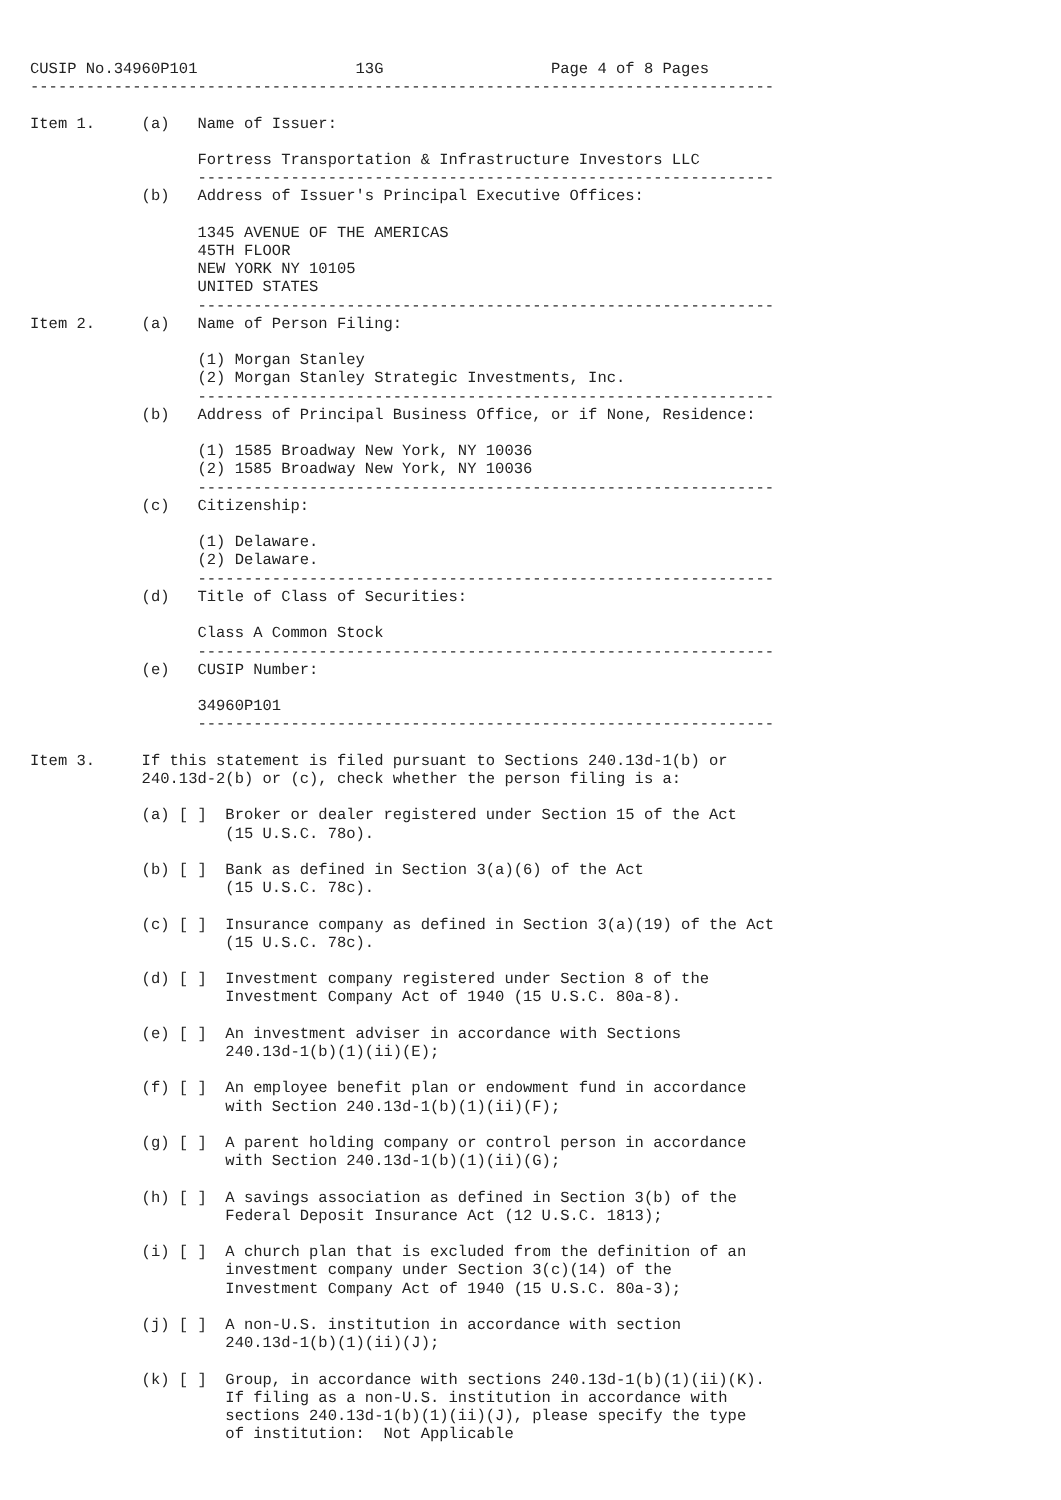CUSIP No.34960P101                 13G                  Page 4 of 8 Pages
--------------------------------------------------------------------------------

Item 1.     (a)   Name of Issuer:

                  Fortress Transportation & Infrastructure Investors LLC
                  --------------------------------------------------------------
            (b)   Address of Issuer's Principal Executive Offices:

                  1345 AVENUE OF THE AMERICAS
                  45TH FLOOR
                  NEW YORK NY 10105
                  UNITED STATES
                  --------------------------------------------------------------
Item 2.     (a)   Name of Person Filing:

                  (1) Morgan Stanley
                  (2) Morgan Stanley Strategic Investments, Inc.
                  --------------------------------------------------------------
            (b)   Address of Principal Business Office, or if None, Residence:

                  (1) 1585 Broadway New York, NY 10036
                  (2) 1585 Broadway New York, NY 10036
                  --------------------------------------------------------------
            (c)   Citizenship:

                  (1) Delaware.
                  (2) Delaware.
                  --------------------------------------------------------------
            (d)   Title of Class of Securities:

                  Class A Common Stock
                  --------------------------------------------------------------
            (e)   CUSIP Number:

                  34960P101
                  --------------------------------------------------------------

Item 3.     If this statement is filed pursuant to Sections 240.13d-1(b) or
            240.13d-2(b) or (c), check whether the person filing is a:

            (a) [ ]  Broker or dealer registered under Section 15 of the Act
                     (15 U.S.C. 78o).

            (b) [ ]  Bank as defined in Section 3(a)(6) of the Act
                     (15 U.S.C. 78c).

            (c) [ ]  Insurance company as defined in Section 3(a)(19) of the Act
                     (15 U.S.C. 78c).

            (d) [ ]  Investment company registered under Section 8 of the
                     Investment Company Act of 1940 (15 U.S.C. 80a-8).

            (e) [ ]  An investment adviser in accordance with Sections
                     240.13d-1(b)(1)(ii)(E);

            (f) [ ]  An employee benefit plan or endowment fund in accordance
                     with Section 240.13d-1(b)(1)(ii)(F);

            (g) [ ]  A parent holding company or control person in accordance
                     with Section 240.13d-1(b)(1)(ii)(G);

            (h) [ ]  A savings association as defined in Section 3(b) of the
                     Federal Deposit Insurance Act (12 U.S.C. 1813);

            (i) [ ]  A church plan that is excluded from the definition of an
                     investment company under Section 3(c)(14) of the
                     Investment Company Act of 1940 (15 U.S.C. 80a-3);

            (j) [ ]  A non-U.S. institution in accordance with section
                     240.13d-1(b)(1)(ii)(J);

            (k) [ ]  Group, in accordance with sections 240.13d-1(b)(1)(ii)(K).
                     If filing as a non-U.S. institution in accordance with
                     sections 240.13d-1(b)(1)(ii)(J), please specify the type
                     of institution:  Not Applicable